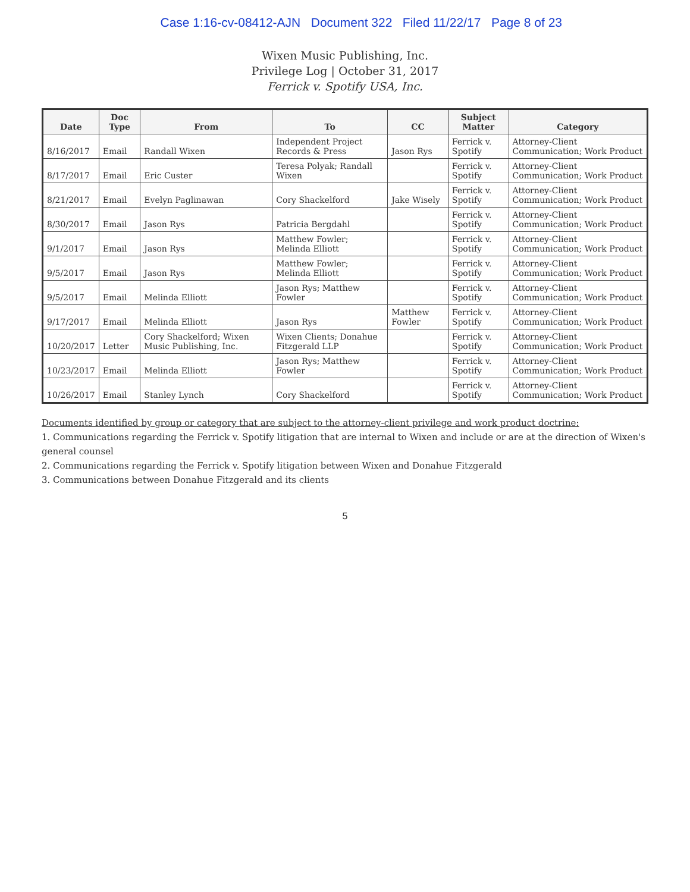Case 1:16-cv-08412-AJN Document 322 Filed 11/22/17 Page 8 of 23
Wixen Music Publishing, Inc.
Privilege Log | October 31, 2017
Ferrick v. Spotify USA, Inc.
| Date | Doc Type | From | To | CC | Subject Matter | Category |
| --- | --- | --- | --- | --- | --- | --- |
| 8/16/2017 | Email | Randall Wixen | Independent Project Records & Press | Jason Rys | Ferrick v. Spotify | Attorney-Client Communication; Work Product |
| 8/17/2017 | Email | Eric Custer | Teresa Polyak; Randall Wixen | | Ferrick v. Spotify | Attorney-Client Communication; Work Product |
| 8/21/2017 | Email | Evelyn Paglinawan | Cory Shackelford | Jake Wisely | Ferrick v. Spotify | Attorney-Client Communication; Work Product |
| 8/30/2017 | Email | Jason Rys | Patricia Bergdahl | | Ferrick v. Spotify | Attorney-Client Communication; Work Product |
| 9/1/2017 | Email | Jason Rys | Matthew Fowler; Melinda Elliott | | Ferrick v. Spotify | Attorney-Client Communication; Work Product |
| 9/5/2017 | Email | Jason Rys | Matthew Fowler; Melinda Elliott | | Ferrick v. Spotify | Attorney-Client Communication; Work Product |
| 9/5/2017 | Email | Melinda Elliott | Jason Rys; Matthew Fowler | | Ferrick v. Spotify | Attorney-Client Communication; Work Product |
| 9/17/2017 | Email | Melinda Elliott | Jason Rys | Matthew Fowler | Ferrick v. Spotify | Attorney-Client Communication; Work Product |
| 10/20/2017 | Letter | Cory Shackelford; Wixen Music Publishing, Inc. | Wixen Clients; Donahue Fitzgerald LLP | | Ferrick v. Spotify | Attorney-Client Communication; Work Product |
| 10/23/2017 | Email | Melinda Elliott | Jason Rys; Matthew Fowler | | Ferrick v. Spotify | Attorney-Client Communication; Work Product |
| 10/26/2017 | Email | Stanley Lynch | Cory Shackelford | | Ferrick v. Spotify | Attorney-Client Communication; Work Product |
Documents identified by group or category that are subject to the attorney-client privilege and work product doctrine:
1. Communications regarding the Ferrick v. Spotify litigation that are internal to Wixen and include or are at the direction of Wixen's general counsel
2. Communications regarding the Ferrick v. Spotify litigation between Wixen and Donahue Fitzgerald
3. Communications between Donahue Fitzgerald and its clients
5